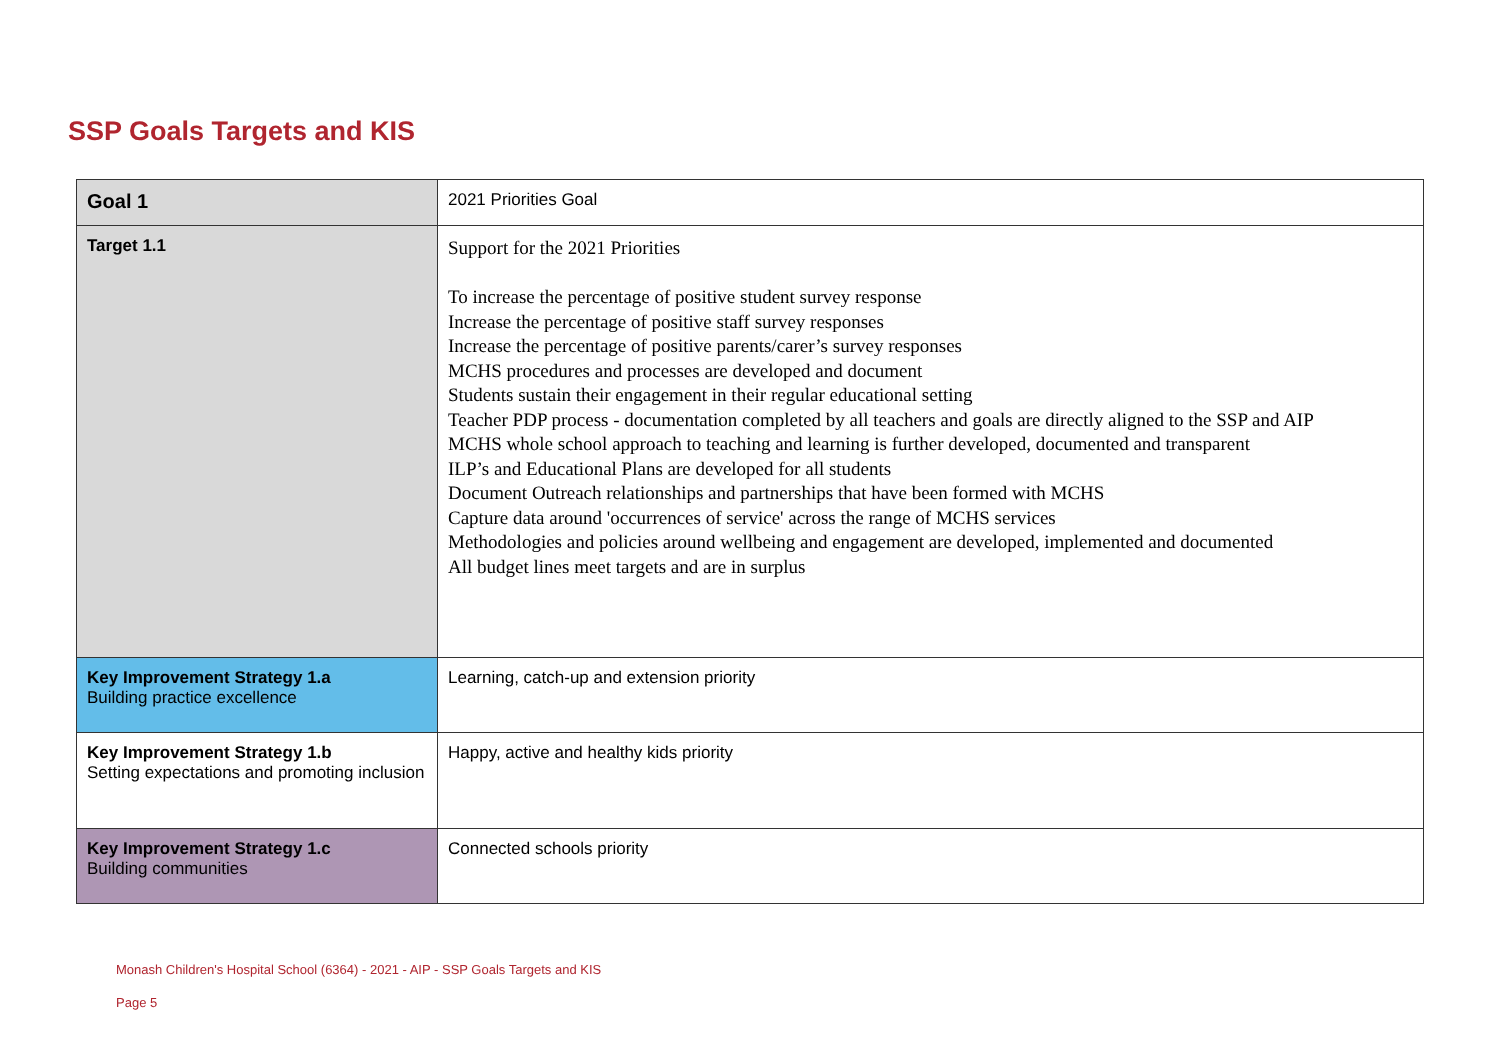SSP Goals Targets and KIS
| Goal 1 | 2021 Priorities Goal |
| Target 1.1 | Support for the 2021 Priorities To increase the percentage of positive student survey response Increase the percentage of positive staff survey responses Increase the percentage of positive parents/carer’s survey responses MCHS procedures and processes are developed and document Students sustain their engagement in their regular educational setting Teacher PDP process - documentation completed by all teachers and goals are directly aligned to the SSP and AIP MCHS whole school approach to teaching and learning is further developed, documented and transparent ILP’s and Educational Plans are developed for all students Document Outreach relationships and partnerships that have been formed with MCHS Capture data around 'occurrences of service' across the range of MCHS services Methodologies and policies around wellbeing and engagement are developed, implemented and documented All budget lines meet targets and are in surplus |
| Key Improvement Strategy 1.a Building practice excellence | Learning, catch-up and extension priority |
| Key Improvement Strategy 1.b Setting expectations and promoting inclusion | Happy, active and healthy kids priority |
| Key Improvement Strategy 1.c Building communities | Connected schools priority |
Monash Children's Hospital School (6364) - 2021 - AIP - SSP Goals Targets and KIS
Page 5